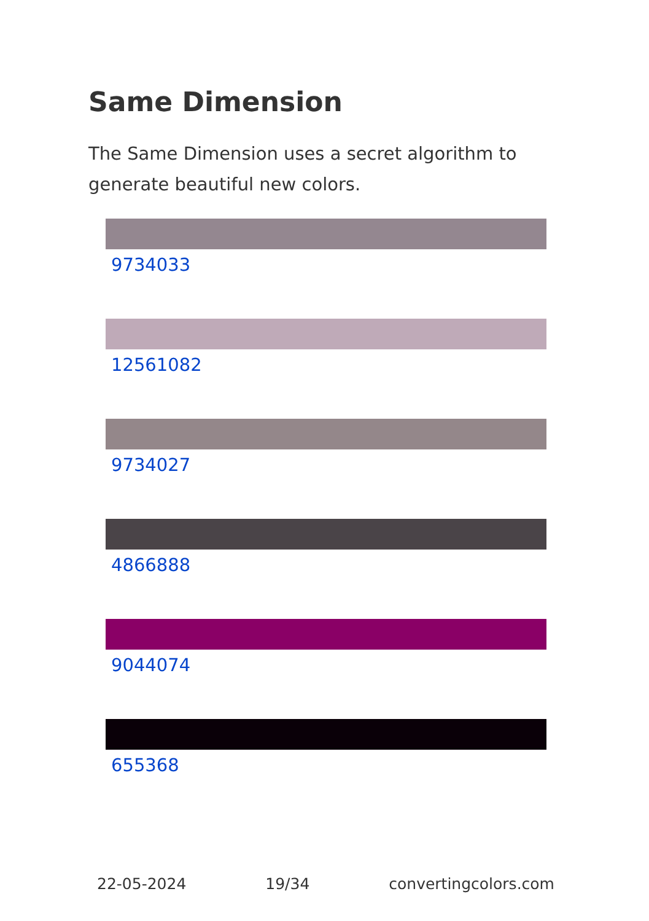Same Dimension
The Same Dimension uses a secret algorithm to generate beautiful new colors.
9734033
12561082
9734027
4866888
9044074
655368
22-05-2024 19/34 convertingcolors.com